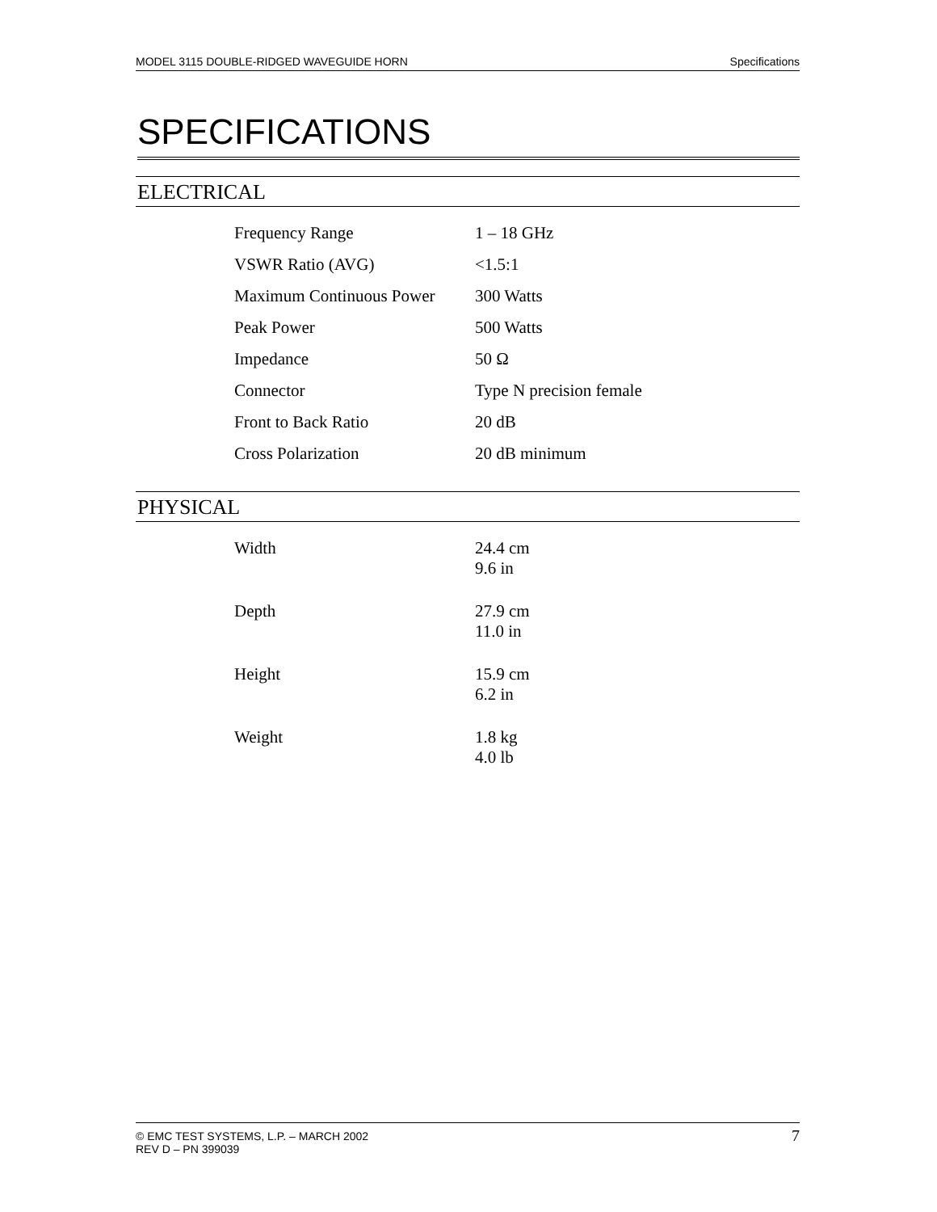MODEL 3115 DOUBLE-RIDGED WAVEGUIDE HORN Specifications
SPECIFICATIONS
ELECTRICAL
| Frequency Range | 1 – 18 GHz |
| VSWR Ratio (AVG) | <1.5:1 |
| Maximum Continuous Power | 300 Watts |
| Peak Power | 500 Watts |
| Impedance | 50 Ω |
| Connector | Type N precision female |
| Front to Back Ratio | 20 dB |
| Cross Polarization | 20 dB minimum |
PHYSICAL
| Width | 24.4 cm 9.6 in |
| Depth | 27.9 cm 11.0 in |
| Height | 15.9 cm 6.2 in |
| Weight | 1.8 kg 4.0 lb |
© EMC TEST SYSTEMS, L.P. – MARCH 2002
REV D – PN 399039
7